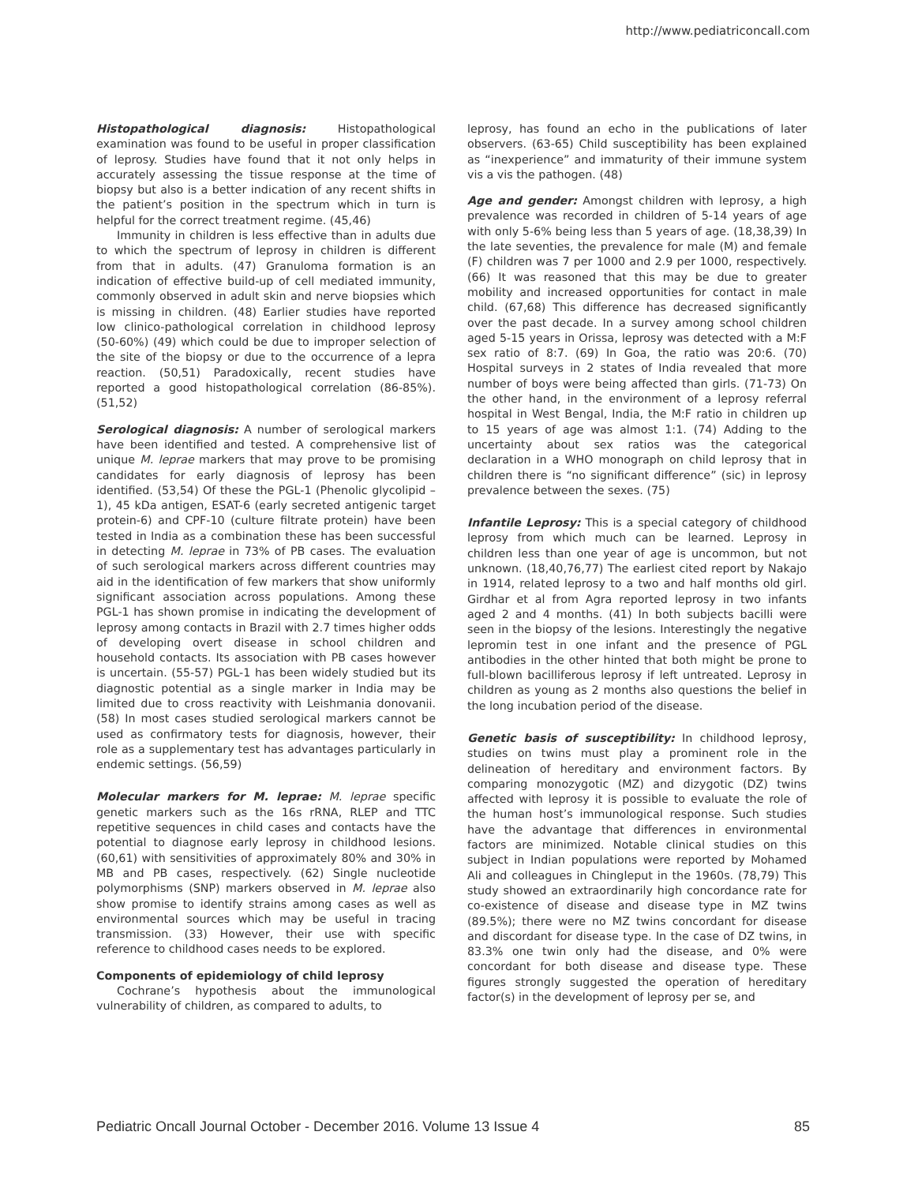http://www.pediatriconcall.com
Histopathological diagnosis: Histopathological examination was found to be useful in proper classification of leprosy. Studies have found that it not only helps in accurately assessing the tissue response at the time of biopsy but also is a better indication of any recent shifts in the patient’s position in the spectrum which in turn is helpful for the correct treatment regime. (45,46)
Immunity in children is less effective than in adults due to which the spectrum of leprosy in children is different from that in adults. (47) Granuloma formation is an indication of effective build-up of cell mediated immunity, commonly observed in adult skin and nerve biopsies which is missing in children. (48) Earlier studies have reported low clinico-pathological correlation in childhood leprosy (50-60%) (49) which could be due to improper selection of the site of the biopsy or due to the occurrence of a lepra reaction. (50,51) Paradoxically, recent studies have reported a good histopathological correlation (86-85%). (51,52)
Serological diagnosis: A number of serological markers have been identified and tested. A comprehensive list of unique M. leprae markers that may prove to be promising candidates for early diagnosis of leprosy has been identified. (53,54) Of these the PGL-1 (Phenolic glycolipid – 1), 45 kDa antigen, ESAT-6 (early secreted antigenic target protein-6) and CPF-10 (culture filtrate protein) have been tested in India as a combination these has been successful in detecting M. leprae in 73% of PB cases. The evaluation of such serological markers across different countries may aid in the identification of few markers that show uniformly significant association across populations. Among these PGL-1 has shown promise in indicating the development of leprosy among contacts in Brazil with 2.7 times higher odds of developing overt disease in school children and household contacts. Its association with PB cases however is uncertain. (55-57) PGL-1 has been widely studied but its diagnostic potential as a single marker in India may be limited due to cross reactivity with Leishmania donovanii.(58) In most cases studied serological markers cannot be used as confirmatory tests for diagnosis, however, their role as a supplementary test has advantages particularly in endemic settings. (56,59)
Molecular markers for M. leprae: M. leprae specific genetic markers such as the 16s rRNA, RLEP and TTC repetitive sequences in child cases and contacts have the potential to diagnose early leprosy in childhood lesions. (60,61) with sensitivities of approximately 80% and 30% in MB and PB cases, respectively. (62) Single nucleotide polymorphisms (SNP) markers observed in M. leprae also show promise to identify strains among cases as well as environmental sources which may be useful in tracing transmission. (33) However, their use with specific reference to childhood cases needs to be explored.
Components of epidemiology of child leprosy
Cochrane’s hypothesis about the immunological vulnerability of children, as compared to adults, to
leprosy, has found an echo in the publications of later observers. (63-65) Child susceptibility has been explained as “inexperience” and immaturity of their immune system vis a vis the pathogen. (48)
Age and gender: Amongst children with leprosy, a high prevalence was recorded in children of 5-14 years of age with only 5-6% being less than 5 years of age. (18,38,39) In the late seventies, the prevalence for male (M) and female (F) children was 7 per 1000 and 2.9 per 1000, respectively. (66) It was reasoned that this may be due to greater mobility and increased opportunities for contact in male child. (67,68) This difference has decreased significantly over the past decade. In a survey among school children aged 5-15 years in Orissa, leprosy was detected with a M:F sex ratio of 8:7. (69) In Goa, the ratio was 20:6. (70) Hospital surveys in 2 states of India revealed that more number of boys were being affected than girls. (71-73) On the other hand, in the environment of a leprosy referral hospital in West Bengal, India, the M:F ratio in children up to 15 years of age was almost 1:1. (74) Adding to the uncertainty about sex ratios was the categorical declaration in a WHO monograph on child leprosy that in children there is “no significant difference” (sic) in leprosy prevalence between the sexes. (75)
Infantile Leprosy: This is a special category of childhood leprosy from which much can be learned. Leprosy in children less than one year of age is uncommon, but not unknown. (18,40,76,77) The earliest cited report by Nakajo in 1914, related leprosy to a two and half months old girl. Girdhar et al from Agra reported leprosy in two infants aged 2 and 4 months. (41) In both subjects bacilli were seen in the biopsy of the lesions. Interestingly the negative lepromin test in one infant and the presence of PGL antibodies in the other hinted that both might be prone to full-blown bacilliferous leprosy if left untreated. Leprosy in children as young as 2 months also questions the belief in the long incubation period of the disease.
Genetic basis of susceptibility: In childhood leprosy, studies on twins must play a prominent role in the delineation of hereditary and environment factors. By comparing monozygotic (MZ) and dizygotic (DZ) twins affected with leprosy it is possible to evaluate the role of the human host’s immunological response. Such studies have the advantage that differences in environmental factors are minimized. Notable clinical studies on this subject in Indian populations were reported by Mohamed Ali and colleagues in Chingleput in the 1960s. (78,79) This study showed an extraordinarily high concordance rate for co-existence of disease and disease type in MZ twins (89.5%); there were no MZ twins concordant for disease and discordant for disease type. In the case of DZ twins, in 83.3% one twin only had the disease, and 0% were concordant for both disease and disease type. These figures strongly suggested the operation of hereditary factor(s) in the development of leprosy per se, and
Pediatric Oncall Journal October - December 2016. Volume 13 Issue 4 85